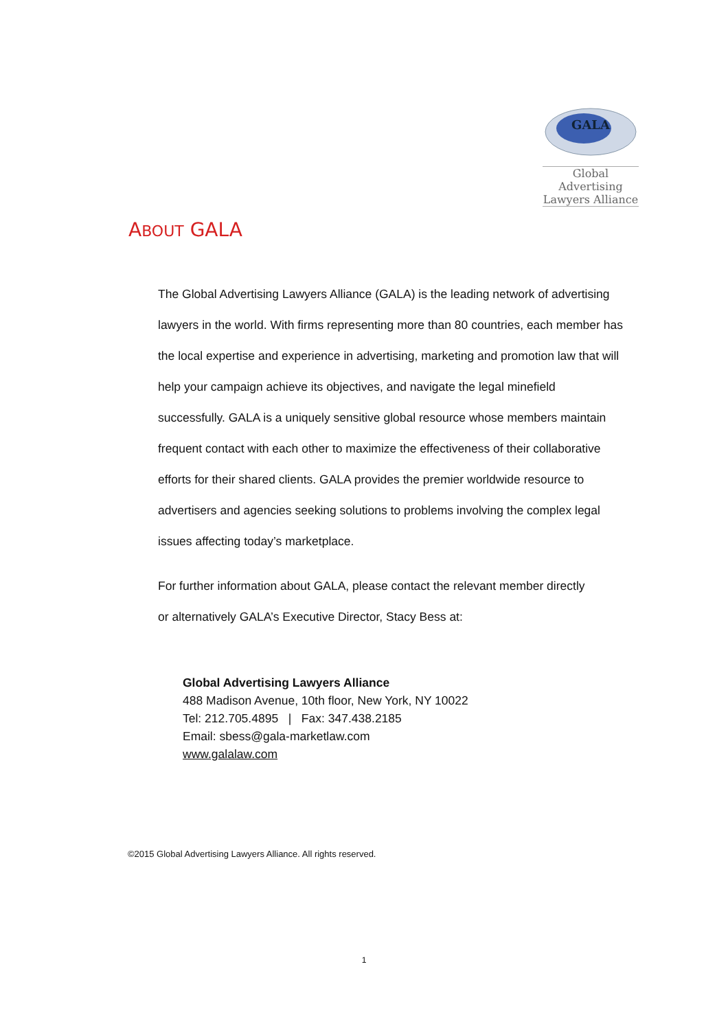GALA
Global Advertising
Lawyers Alliance
ABOUT GALA
The Global Advertising Lawyers Alliance (GALA) is the leading network of advertising lawyers in the world. With firms representing more than 80 countries, each member has the local expertise and experience in advertising, marketing and promotion law that will help your campaign achieve its objectives, and navigate the legal minefield successfully. GALA is a uniquely sensitive global resource whose members maintain frequent contact with each other to maximize the effectiveness of their collaborative efforts for their shared clients. GALA provides the premier worldwide resource to advertisers and agencies seeking solutions to problems involving the complex legal issues affecting today’s marketplace.
For further information about GALA, please contact the relevant member directly
or alternatively GALA’s Executive Director, Stacy Bess at:
Global Advertising Lawyers Alliance
488 Madison Avenue, 10th floor, New York, NY 10022
Tel: 212.705.4895 | Fax: 347.438.2185
Email: sbess@gala-marketlaw.com
www.galalaw.com
©2015 Global Advertising Lawyers Alliance. All rights reserved.
1